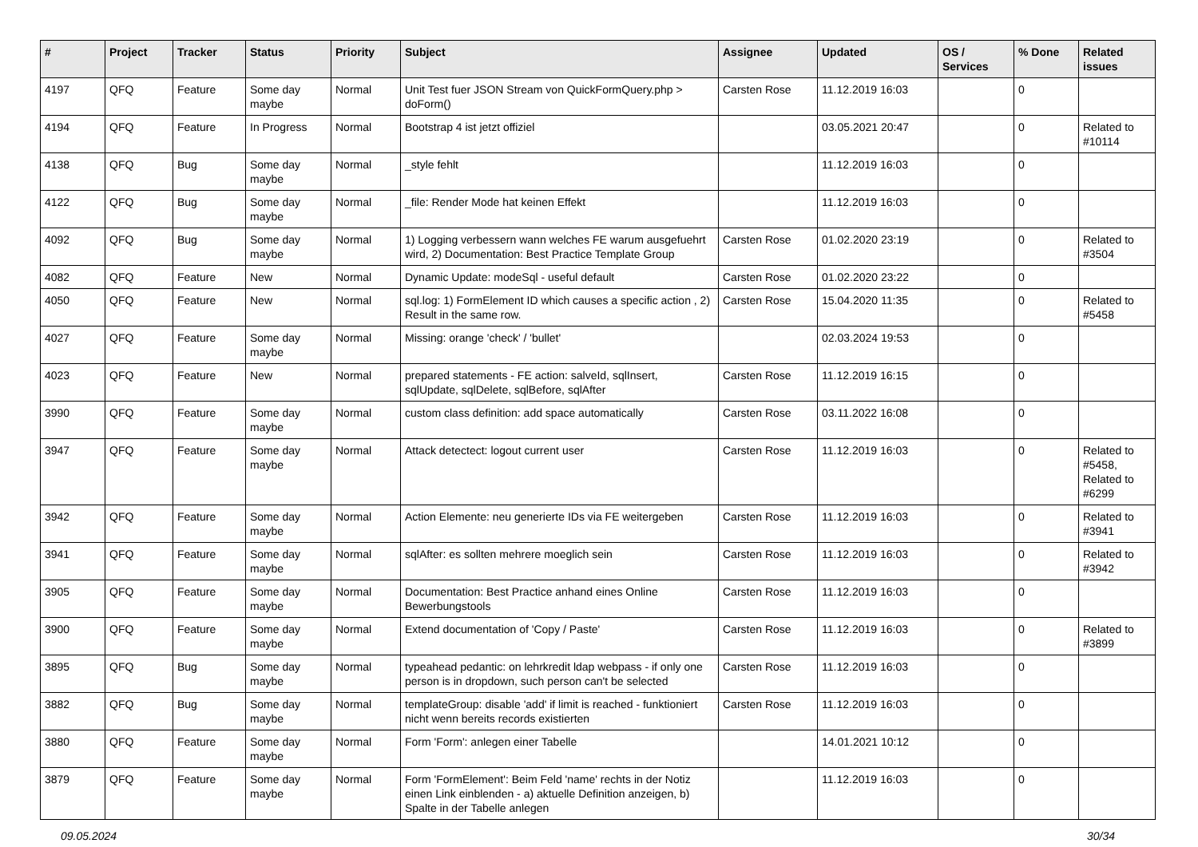| # | Project | Tracker | Status | Priority | Subject | Assignee | Updated | OS / Services | % Done | Related issues |
| --- | --- | --- | --- | --- | --- | --- | --- | --- | --- | --- |
| 4197 | QFQ | Feature | Some day maybe | Normal | Unit Test fuer JSON Stream von QuickFormQuery.php > doForm() | Carsten Rose | 11.12.2019 16:03 | | 0 | |
| 4194 | QFQ | Feature | In Progress | Normal | Bootstrap 4 ist jetzt offiziel | | 03.05.2021 20:47 | | 0 | Related to #10114 |
| 4138 | QFQ | Bug | Some day maybe | Normal | _style fehlt | | 11.12.2019 16:03 | | 0 | |
| 4122 | QFQ | Bug | Some day maybe | Normal | _file: Render Mode hat keinen Effekt | | 11.12.2019 16:03 | | 0 | |
| 4092 | QFQ | Bug | Some day maybe | Normal | 1) Logging verbessern wann welches FE warum ausgefuehrt wird, 2) Documentation: Best Practice Template Group | Carsten Rose | 01.02.2020 23:19 | | 0 | Related to #3504 |
| 4082 | QFQ | Feature | New | Normal | Dynamic Update: modeSql - useful default | Carsten Rose | 01.02.2020 23:22 | | 0 | |
| 4050 | QFQ | Feature | New | Normal | sql.log: 1) FormElement ID which causes a specific action , 2) Result in the same row. | Carsten Rose | 15.04.2020 11:35 | | 0 | Related to #5458 |
| 4027 | QFQ | Feature | Some day maybe | Normal | Missing: orange 'check' / 'bullet' | | 02.03.2024 19:53 | | 0 | |
| 4023 | QFQ | Feature | New | Normal | prepared statements - FE action: salveId, sqlInsert, sqlUpdate, sqlDelete, sqlBefore, sqlAfter | Carsten Rose | 11.12.2019 16:15 | | 0 | |
| 3990 | QFQ | Feature | Some day maybe | Normal | custom class definition: add space automatically | Carsten Rose | 03.11.2022 16:08 | | 0 | |
| 3947 | QFQ | Feature | Some day maybe | Normal | Attack detectect: logout current user | Carsten Rose | 11.12.2019 16:03 | | 0 | Related to #5458, Related to #6299 |
| 3942 | QFQ | Feature | Some day maybe | Normal | Action Elemente: neu generierte IDs via FE weitergeben | Carsten Rose | 11.12.2019 16:03 | | 0 | Related to #3941 |
| 3941 | QFQ | Feature | Some day maybe | Normal | sqlAfter: es sollten mehrere moeglich sein | Carsten Rose | 11.12.2019 16:03 | | 0 | Related to #3942 |
| 3905 | QFQ | Feature | Some day maybe | Normal | Documentation: Best Practice anhand eines Online Bewerbungstools | Carsten Rose | 11.12.2019 16:03 | | 0 | |
| 3900 | QFQ | Feature | Some day maybe | Normal | Extend documentation of 'Copy / Paste' | Carsten Rose | 11.12.2019 16:03 | | 0 | Related to #3899 |
| 3895 | QFQ | Bug | Some day maybe | Normal | typeahead pedantic: on lehrkredit ldap webpass - if only one person is in dropdown, such person can't be selected | Carsten Rose | 11.12.2019 16:03 | | 0 | |
| 3882 | QFQ | Bug | Some day maybe | Normal | templateGroup: disable 'add' if limit is reached - funktioniert nicht wenn bereits records existierten | Carsten Rose | 11.12.2019 16:03 | | 0 | |
| 3880 | QFQ | Feature | Some day maybe | Normal | Form 'Form': anlegen einer Tabelle | | 14.01.2021 10:12 | | 0 | |
| 3879 | QFQ | Feature | Some day maybe | Normal | Form 'FormElement': Beim Feld 'name' rechts in der Notiz einen Link einblenden - a) aktuelle Definition anzeigen, b) Spalte in der Tabelle anlegen | | 11.12.2019 16:03 | | 0 | |
09.05.2024 30/34